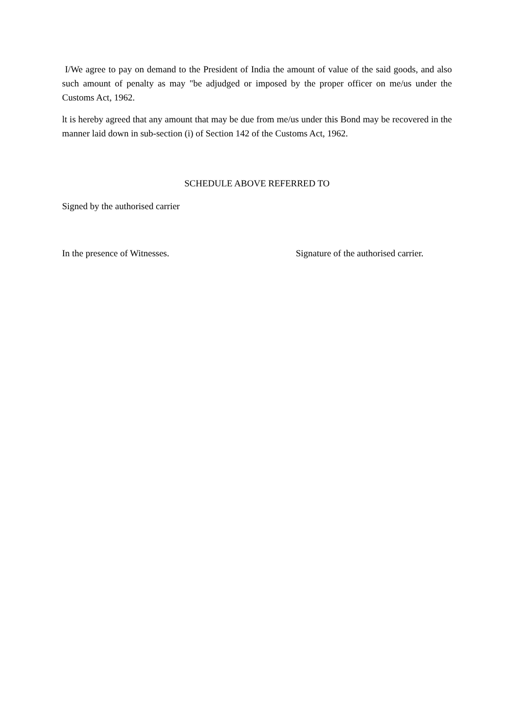I/We agree to pay on demand to the President of India the amount of value of the said goods, and also such amount of penalty as may "be adjudged or imposed by the proper officer on me/us under the Customs Act, 1962.
lt is hereby agreed that any amount that may be due from me/us under this Bond may be recovered in the manner laid down in sub-section (i) of Section 142 of the Customs Act, 1962.
SCHEDULE ABOVE REFERRED TO
Signed by the authorised carrier
In the presence of Witnesses. Signature of the authorised carrier.